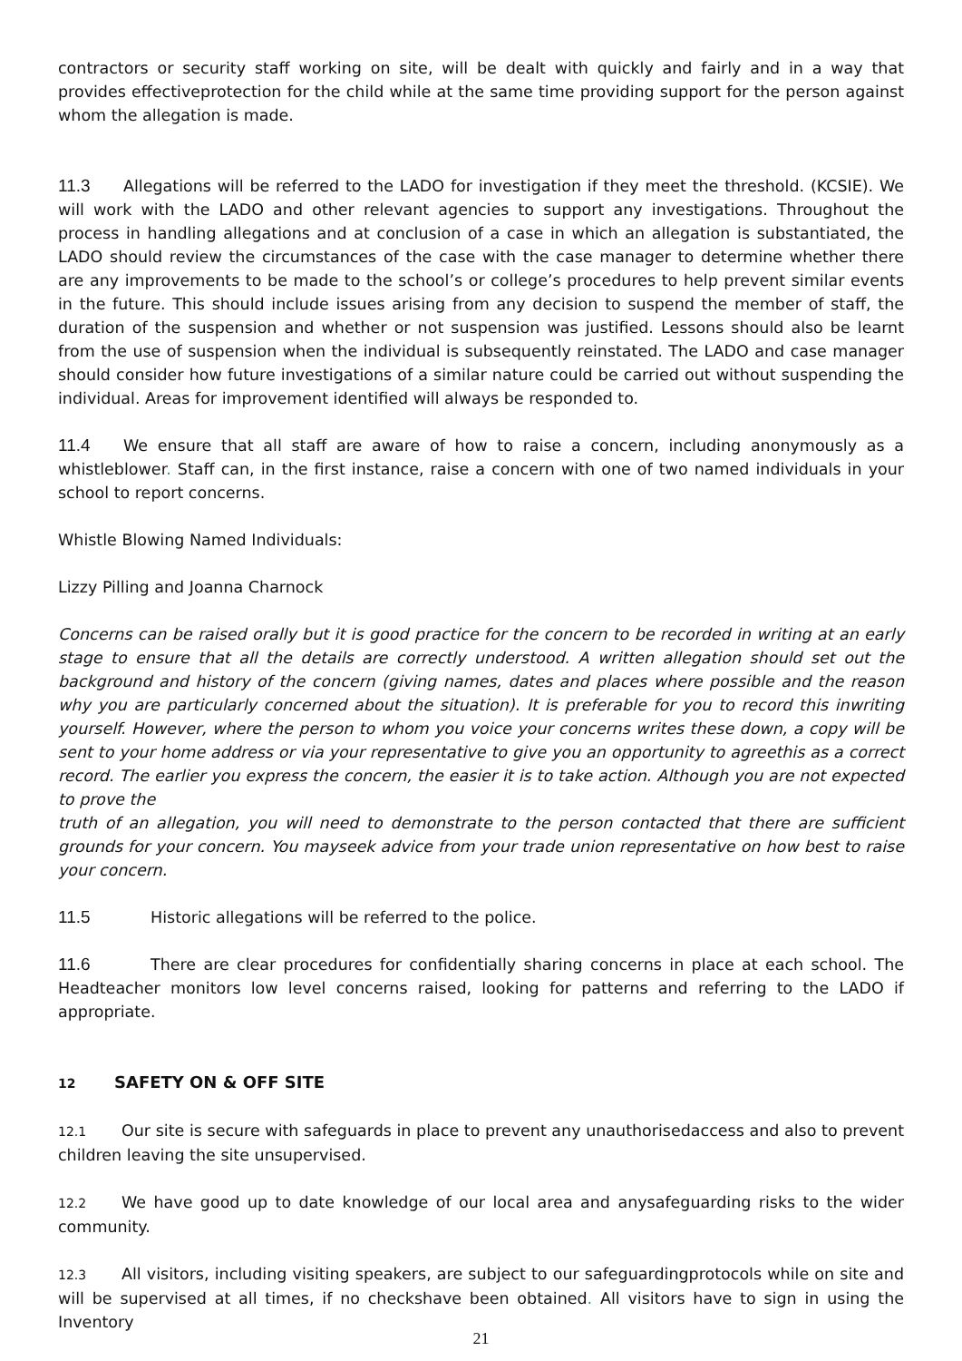contractors or security staff working on site, will be dealt with quickly and fairly and in a way that provides effectiveprotection for the child while at the same time providing support for the person against whom the allegation is made.
11.3 Allegations will be referred to the LADO for investigation if they meet the threshold. (KCSIE). We will work with the LADO and other relevant agencies to support any investigations. Throughout the process in handling allegations and at conclusion of a case in which an allegation is substantiated, the LADO should review the circumstances of the case with the case manager to determine whether there are any improvements to be made to the school’s or college’s procedures to help prevent similar events in the future. This should include issues arising from any decision to suspend the member of staff, the duration of the suspension and whether or not suspension was justified. Lessons should also be learnt from the use of suspension when the individual is subsequently reinstated. The LADO and case manager should consider how future investigations of a similar nature could be carried out without suspending the individual. Areas for improvement identified will always be responded to.
11.4 We ensure that all staff are aware of how to raise a concern, including anonymously as a whistleblower. Staff can, in the first instance, raise a concern with one of two named individuals in your school to report concerns.
Whistle Blowing Named Individuals:
Lizzy Pilling and Joanna Charnock
Concerns can be raised orally but it is good practice for the concern to be recorded in writing at an early stage to ensure that all the details are correctly understood. A written allegation should set out the background and history of the concern (giving names, dates and places where possible and the reason why you are particularly concerned about the situation). It is preferable for you to record this inwriting yourself. However, where the person to whom you voice your concerns writes these down, a copy will be sent to your home address or via your representative to give you an opportunity to agreethis as a correct record. The earlier you express the concern, the easier it is to take action. Although you are not expected to prove the
truth of an allegation, you will need to demonstrate to the person contacted that there are sufficient grounds for your concern. You mayseek advice from your trade union representative on how best to raise your concern.
11.5 Historic allegations will be referred to the police.
11.6 There are clear procedures for confidentially sharing concerns in place at each school. The Headteacher monitors low level concerns raised, looking for patterns and referring to the LADO if appropriate.
12 SAFETY ON & OFF SITE
12.1 Our site is secure with safeguards in place to prevent any unauthorisedaccess and also to prevent children leaving the site unsupervised.
12.2 We have good up to date knowledge of our local area and anysafeguarding risks to the wider community.
12.3 All visitors, including visiting speakers, are subject to our safeguardingprotocols while on site and will be supervised at all times, if no checkshave been obtained. All visitors have to sign in using the Inventory
21